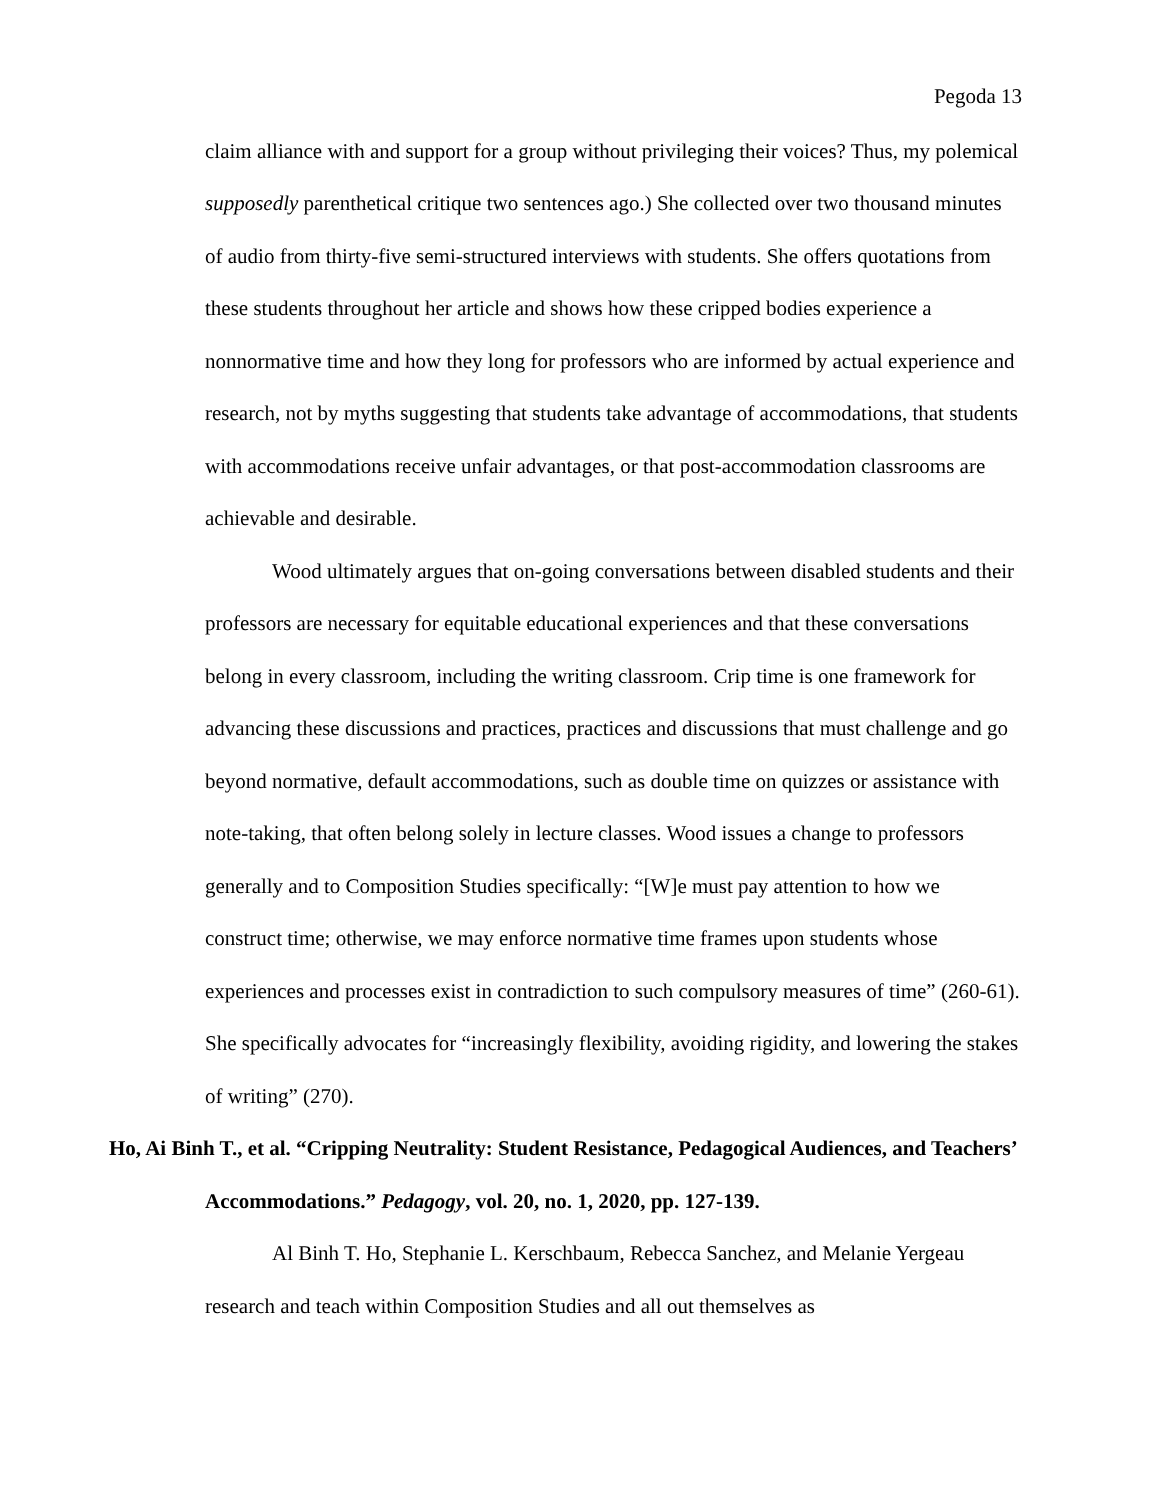Pegoda 13
claim alliance with and support for a group without privileging their voices? Thus, my polemical supposedly parenthetical critique two sentences ago.) She collected over two thousand minutes of audio from thirty-five semi-structured interviews with students. She offers quotations from these students throughout her article and shows how these cripped bodies experience a nonnormative time and how they long for professors who are informed by actual experience and research, not by myths suggesting that students take advantage of accommodations, that students with accommodations receive unfair advantages, or that post-accommodation classrooms are achievable and desirable.
Wood ultimately argues that on-going conversations between disabled students and their professors are necessary for equitable educational experiences and that these conversations belong in every classroom, including the writing classroom. Crip time is one framework for advancing these discussions and practices, practices and discussions that must challenge and go beyond normative, default accommodations, such as double time on quizzes or assistance with note-taking, that often belong solely in lecture classes. Wood issues a change to professors generally and to Composition Studies specifically: “[W]e must pay attention to how we construct time; otherwise, we may enforce normative time frames upon students whose experiences and processes exist in contradiction to such compulsory measures of time” (260-61). She specifically advocates for “increasingly flexibility, avoiding rigidity, and lowering the stakes of writing” (270).
Ho, Ai Binh T., et al. “Cripping Neutrality: Student Resistance, Pedagogical Audiences, and Teachers’ Accommodations.” Pedagogy, vol. 20, no. 1, 2020, pp. 127-139.
Al Binh T. Ho, Stephanie L. Kerschbaum, Rebecca Sanchez, and Melanie Yergeau research and teach within Composition Studies and all out themselves as